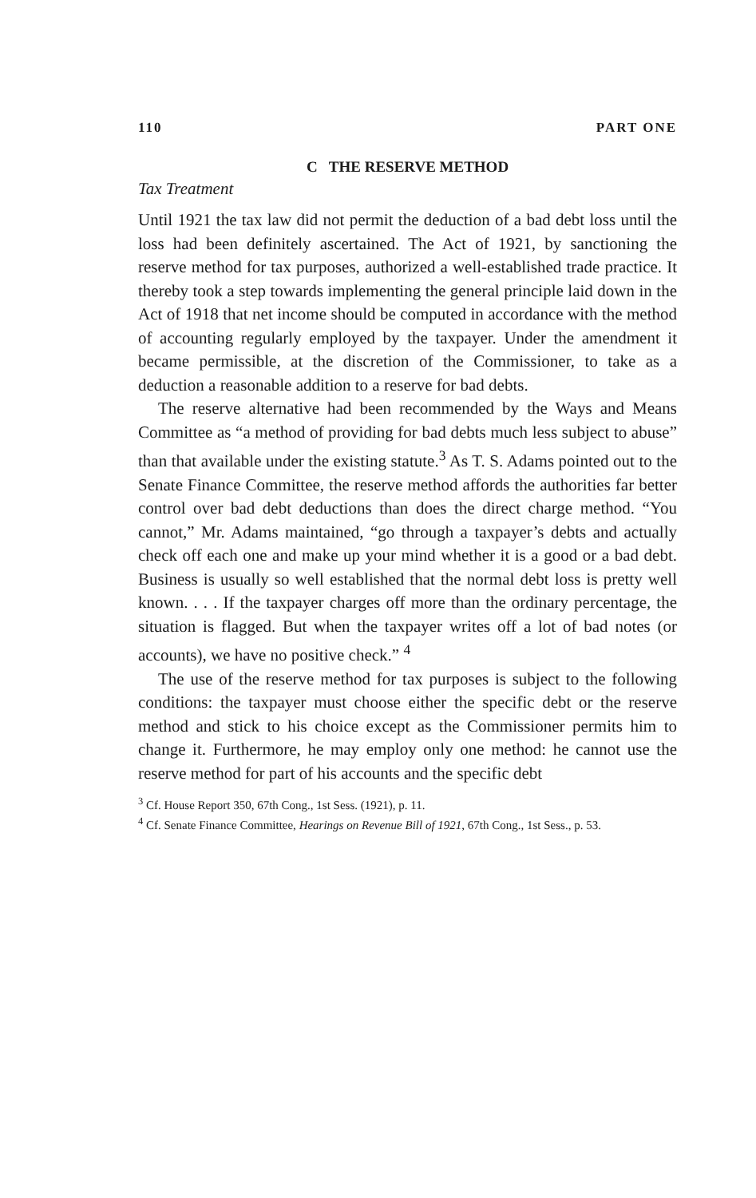110 PART ONE
C THE RESERVE METHOD
Tax Treatment
Until 1921 the tax law did not permit the deduction of a bad debt loss until the loss had been definitely ascertained. The Act of 1921, by sanctioning the reserve method for tax purposes, authorized a well-established trade practice. It thereby took a step towards implementing the general principle laid down in the Act of 1918 that net income should be computed in accordance with the method of accounting regularly employed by the taxpayer. Under the amendment it became permissible, at the discretion of the Commissioner, to take as a deduction a reasonable addition to a reserve for bad debts.
The reserve alternative had been recommended by the Ways and Means Committee as “a method of providing for bad debts much less subject to abuse” than that available under the existing statute.<sup>3</sup> As T. S. Adams pointed out to the Senate Finance Committee, the reserve method affords the authorities far better control over bad debt deductions than does the direct charge method. “You cannot,” Mr. Adams maintained, “go through a taxpayer’s debts and actually check off each one and make up your mind whether it is a good or a bad debt. Business is usually so well established that the normal debt loss is pretty well known. . . . If the taxpayer charges off more than the ordinary percentage, the situation is flagged. But when the taxpayer writes off a lot of bad notes (or accounts), we have no positive check.” <sup>4</sup>
The use of the reserve method for tax purposes is subject to the following conditions: the taxpayer must choose either the specific debt or the reserve method and stick to his choice except as the Commissioner permits him to change it. Furthermore, he may employ only one method: he cannot use the reserve method for part of his accounts and the specific debt
<sup>3</sup> Cf. House Report 350, 67th Cong., 1st Sess. (1921), p. 11.
<sup>4</sup> Cf. Senate Finance Committee, Hearings on Revenue Bill of 1921, 67th Cong., 1st Sess., p. 53.